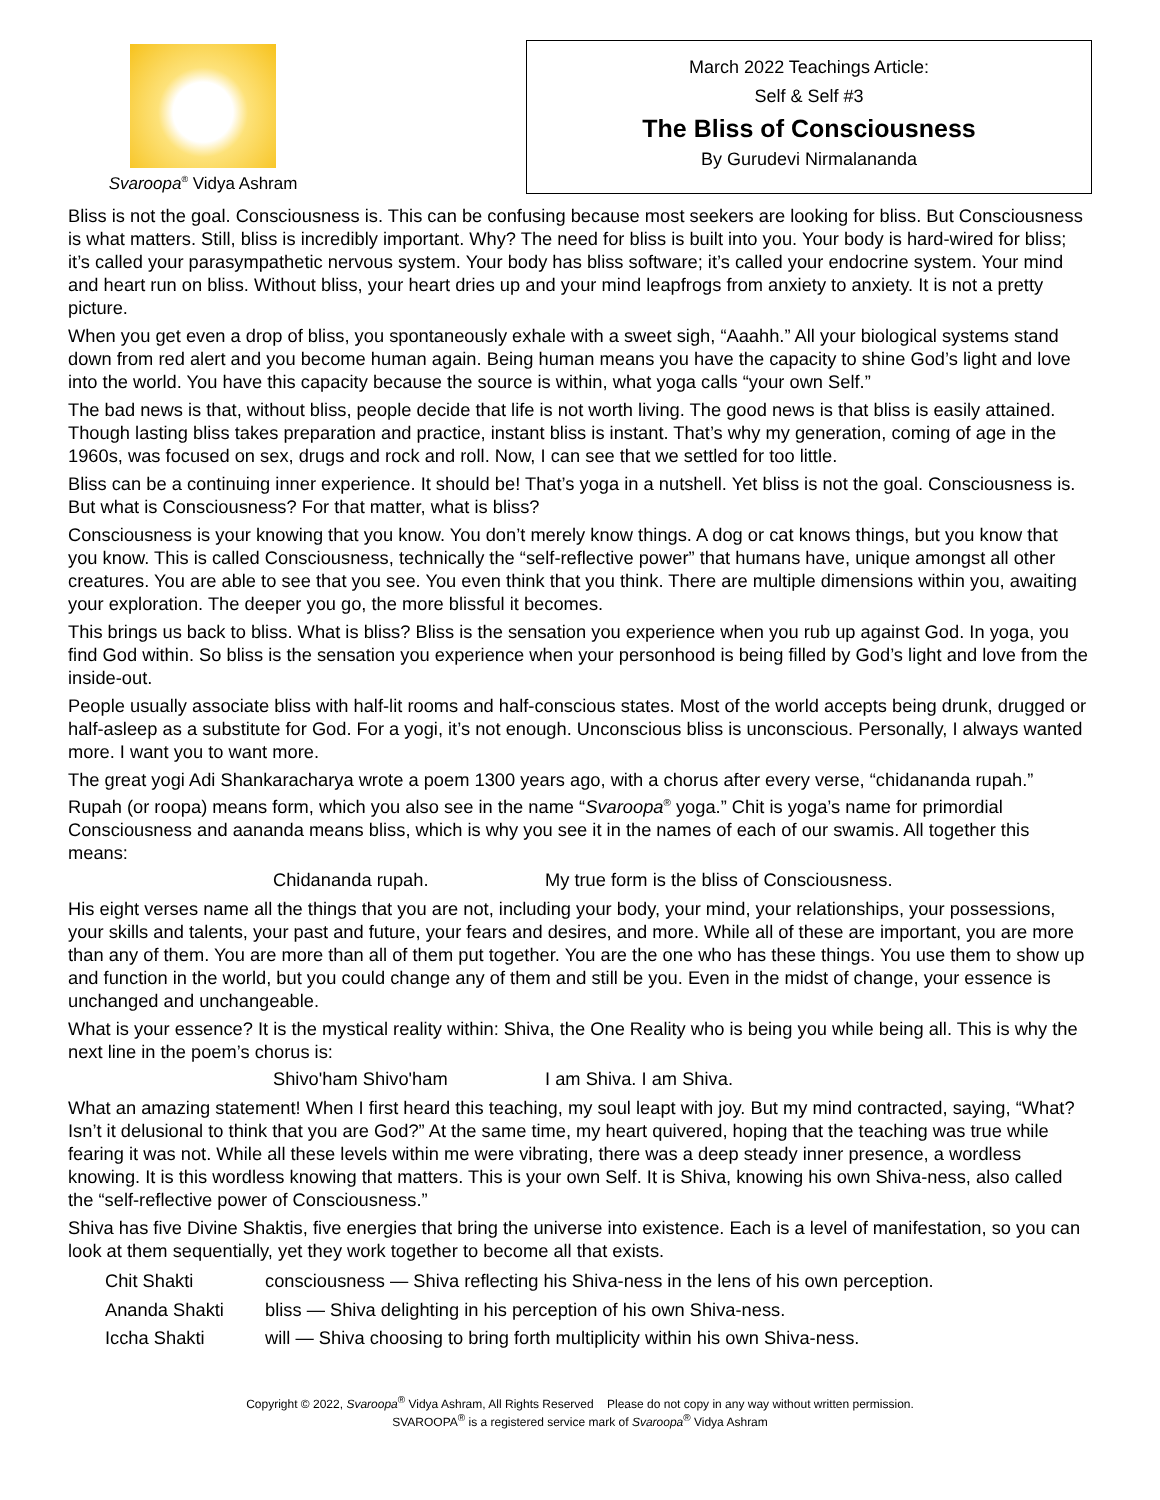Svaroopa<sup>®</sup> Vidya Ashram
March 2022 Teachings Article:
Self & Self #3
The Bliss of Consciousness
By Gurudevi Nirmalananda
Bliss is not the goal. Consciousness is. This can be confusing because most seekers are looking for bliss. But Consciousness is what matters. Still, bliss is incredibly important. Why? The need for bliss is built into you. Your body is hard-wired for bliss; it’s called your parasympathetic nervous system. Your body has bliss software; it’s called your endocrine system. Your mind and heart run on bliss. Without bliss, your heart dries up and your mind leapfrogs from anxiety to anxiety. It is not a pretty picture.
When you get even a drop of bliss, you spontaneously exhale with a sweet sigh, “Aaahh.” All your biological systems stand down from red alert and you become human again. Being human means you have the capacity to shine God’s light and love into the world. You have this capacity because the source is within, what yoga calls “your own Self.”
The bad news is that, without bliss, people decide that life is not worth living. The good news is that bliss is easily attained. Though lasting bliss takes preparation and practice, instant bliss is instant. That’s why my generation, coming of age in the 1960s, was focused on sex, drugs and rock and roll. Now, I can see that we settled for too little.
Bliss can be a continuing inner experience. It should be! That’s yoga in a nutshell. Yet bliss is not the goal. Consciousness is. But what is Consciousness? For that matter, what is bliss?
Consciousness is your knowing that you know. You don’t merely know things. A dog or cat knows things, but you know that you know. This is called Consciousness, technically the “self-reflective power” that humans have, unique amongst all other creatures. You are able to see that you see. You even think that you think. There are multiple dimensions within you, awaiting your exploration. The deeper you go, the more blissful it becomes.
This brings us back to bliss. What is bliss? Bliss is the sensation you experience when you rub up against God. In yoga, you find God within. So bliss is the sensation you experience when your personhood is being filled by God’s light and love from the inside-out.
People usually associate bliss with half-lit rooms and half-conscious states. Most of the world accepts being drunk, drugged or half-asleep as a substitute for God. For a yogi, it’s not enough. Unconscious bliss is unconscious. Personally, I always wanted more. I want you to want more.
The great yogi Adi Shankaracharya wrote a poem 1300 years ago, with a chorus after every verse, “chidananda rupah.” Rupah (or roopa) means form, which you also see in the name “Svaroopa<sup>®</sup> yoga.” Chit is yoga’s name for primordial Consciousness and aananda means bliss, which is why you see it in the names of each of our swamis. All together this means:
Chidananda rupah. My true form is the bliss of Consciousness.
His eight verses name all the things that you are not, including your body, your mind, your relationships, your possessions, your skills and talents, your past and future, your fears and desires, and more. While all of these are important, you are more than any of them. You are more than all of them put together. You are the one who has these things. You use them to show up and function in the world, but you could change any of them and still be you. Even in the midst of change, your essence is unchanged and unchangeable.
What is your essence? It is the mystical reality within: Shiva, the One Reality who is being you while being all. This is why the next line in the poem’s chorus is:
Shivo'ham Shivo'ham I am Shiva. I am Shiva.
What an amazing statement! When I first heard this teaching, my soul leapt with joy. But my mind contracted, saying, “What? Isn’t it delusional to think that you are God?” At the same time, my heart quivered, hoping that the teaching was true while fearing it was not. While all these levels within me were vibrating, there was a deep steady inner presence, a wordless knowing. It is this wordless knowing that matters. This is your own Self. It is Shiva, knowing his own Shiva-ness, also called the “self-reflective power of Consciousness.”
Shiva has five Divine Shaktis, five energies that bring the universe into existence. Each is a level of manifestation, so you can look at them sequentially, yet they work together to become all that exists.
Chit Shakti consciousness — Shiva reflecting his Shiva-ness in the lens of his own perception.
Ananda Shakti bliss — Shiva delighting in his perception of his own Shiva-ness.
Iccha Shakti will — Shiva choosing to bring forth multiplicity within his own Shiva-ness.
Copyright © 2022, Svaroopa<sup>®</sup> Vidya Ashram, All Rights Reserved Please do not copy in any way without written permission.
SVAROOPA<sup>®</sup> is a registered service mark of Svaroopa<sup>®</sup> Vidya Ashram